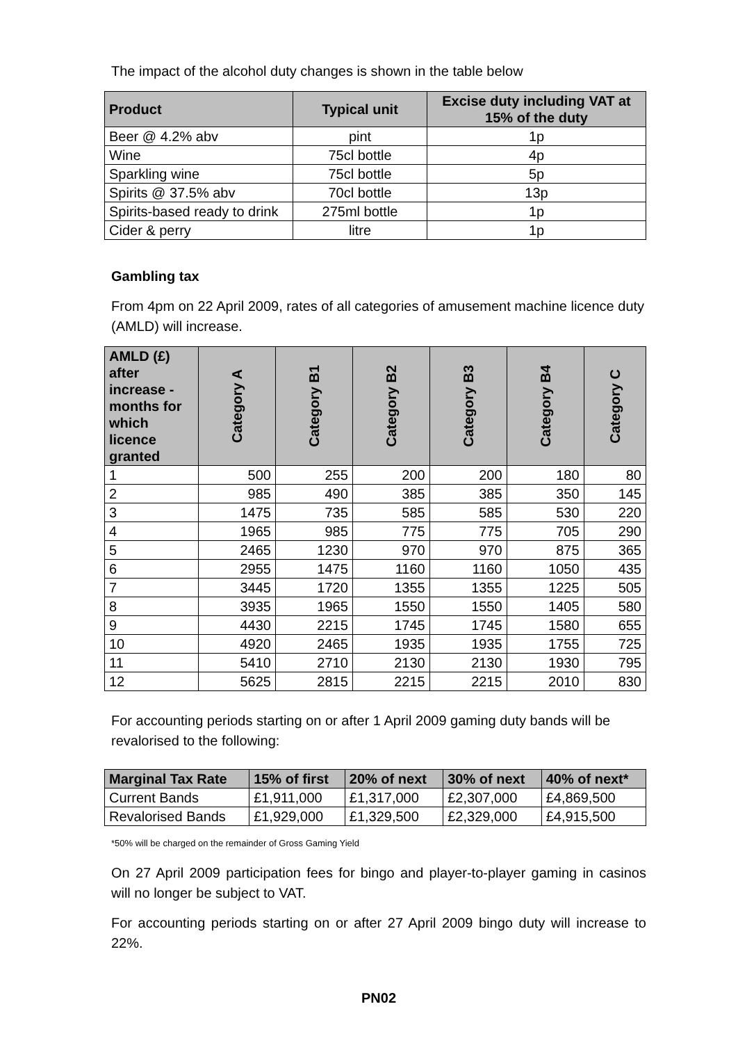The impact of the alcohol duty changes is shown in the table below
| Product | Typical unit | Excise duty including VAT at 15% of the duty |
| --- | --- | --- |
| Beer @ 4.2% abv | pint | 1p |
| Wine | 75cl bottle | 4p |
| Sparkling wine | 75cl bottle | 5p |
| Spirits @ 37.5% abv | 70cl bottle | 13p |
| Spirits-based ready to drink | 275ml bottle | 1p |
| Cider & perry | litre | 1p |
Gambling tax
From 4pm on 22 April 2009, rates of all categories of amusement machine licence duty (AMLD) will increase.
| AMLD (£) after increase - months for which licence granted | Category A | Category B1 | Category B2 | Category B3 | Category B4 | Category C |
| --- | --- | --- | --- | --- | --- | --- |
| 1 | 500 | 255 | 200 | 200 | 180 | 80 |
| 2 | 985 | 490 | 385 | 385 | 350 | 145 |
| 3 | 1475 | 735 | 585 | 585 | 530 | 220 |
| 4 | 1965 | 985 | 775 | 775 | 705 | 290 |
| 5 | 2465 | 1230 | 970 | 970 | 875 | 365 |
| 6 | 2955 | 1475 | 1160 | 1160 | 1050 | 435 |
| 7 | 3445 | 1720 | 1355 | 1355 | 1225 | 505 |
| 8 | 3935 | 1965 | 1550 | 1550 | 1405 | 580 |
| 9 | 4430 | 2215 | 1745 | 1745 | 1580 | 655 |
| 10 | 4920 | 2465 | 1935 | 1935 | 1755 | 725 |
| 11 | 5410 | 2710 | 2130 | 2130 | 1930 | 795 |
| 12 | 5625 | 2815 | 2215 | 2215 | 2010 | 830 |
For accounting periods starting on or after 1 April 2009 gaming duty bands will be revalorised to the following:
| Marginal Tax Rate | 15% of first | 20% of next | 30% of next | 40% of next* |
| --- | --- | --- | --- | --- |
| Current Bands | £1,911,000 | £1,317,000 | £2,307,000 | £4,869,500 |
| Revalorised Bands | £1,929,000 | £1,329,500 | £2,329,000 | £4,915,500 |
*50% will be charged on the remainder of Gross Gaming Yield
On 27 April 2009 participation fees for bingo and player-to-player gaming in casinos will no longer be subject to VAT.
For accounting periods starting on or after 27 April 2009 bingo duty will increase to 22%.
PN02